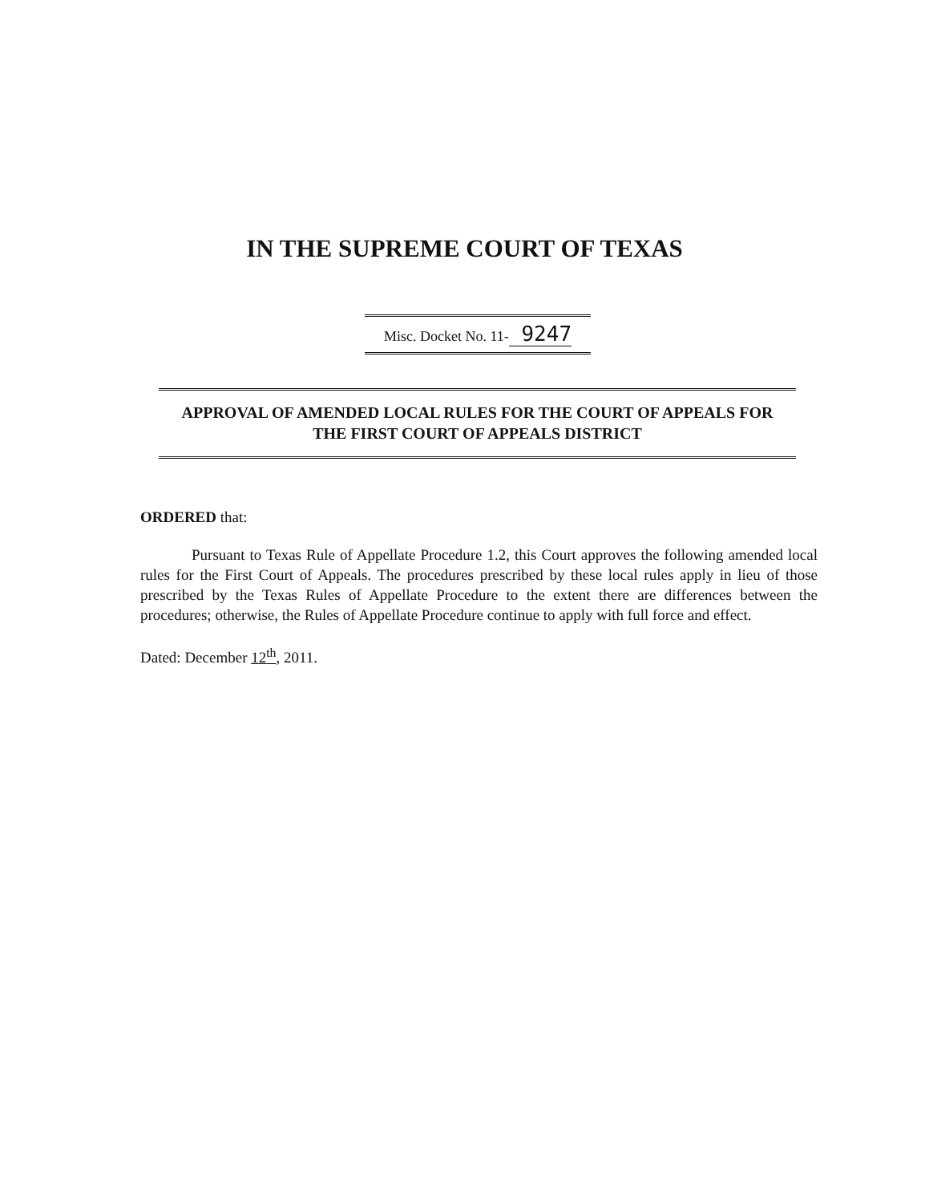IN THE SUPREME COURT OF TEXAS
Misc. Docket No. 11- 9247
APPROVAL OF AMENDED LOCAL RULES FOR THE COURT OF APPEALS FOR
THE FIRST COURT OF APPEALS DISTRICT
ORDERED that:
Pursuant to Texas Rule of Appellate Procedure 1.2, this Court approves the following amended local rules for the First Court of Appeals. The procedures prescribed by these local rules apply in lieu of those prescribed by the Texas Rules of Appellate Procedure to the extent there are differences between the procedures; otherwise, the Rules of Appellate Procedure continue to apply with full force and effect.
Dated: December 12<sup>th</sup>, 2011.